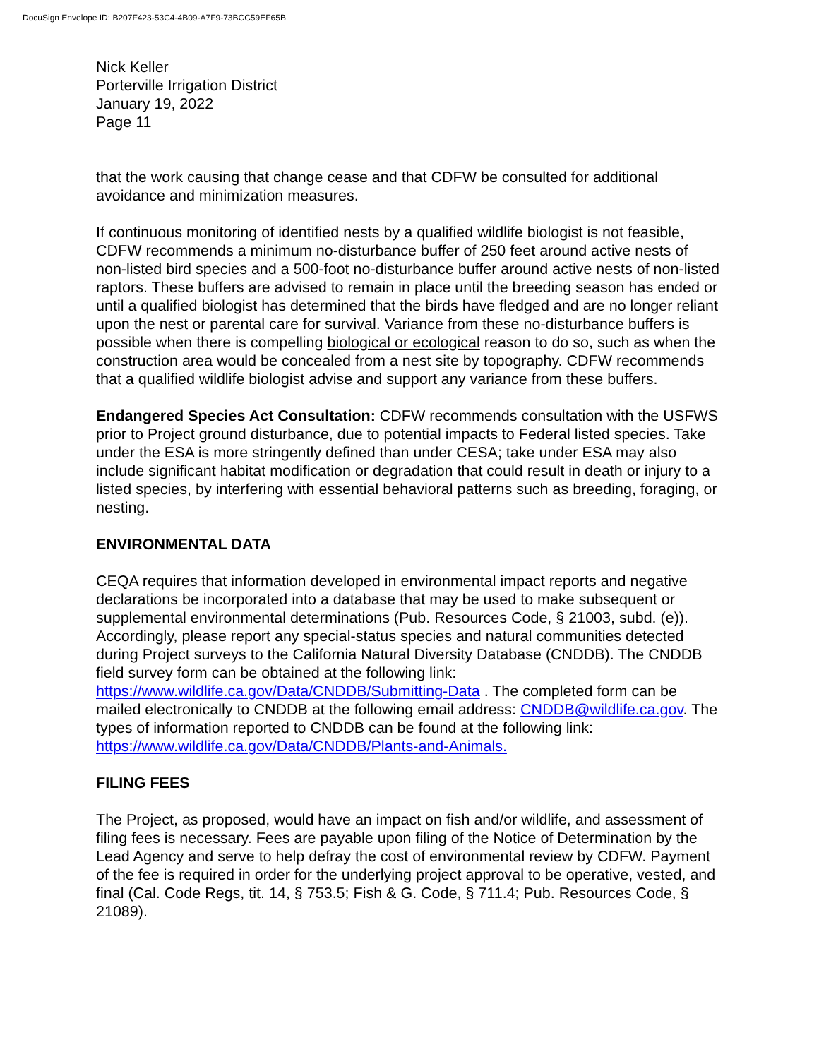DocuSign Envelope ID: B207F423-53C4-4B09-A7F9-73BCC59EF65B
Nick Keller
Porterville Irrigation District
January 19, 2022
Page 11
that the work causing that change cease and that CDFW be consulted for additional avoidance and minimization measures.
If continuous monitoring of identified nests by a qualified wildlife biologist is not feasible, CDFW recommends a minimum no-disturbance buffer of 250 feet around active nests of non-listed bird species and a 500-foot no-disturbance buffer around active nests of non-listed raptors. These buffers are advised to remain in place until the breeding season has ended or until a qualified biologist has determined that the birds have fledged and are no longer reliant upon the nest or parental care for survival. Variance from these no-disturbance buffers is possible when there is compelling biological or ecological reason to do so, such as when the construction area would be concealed from a nest site by topography. CDFW recommends that a qualified wildlife biologist advise and support any variance from these buffers.
Endangered Species Act Consultation: CDFW recommends consultation with the USFWS prior to Project ground disturbance, due to potential impacts to Federal listed species. Take under the ESA is more stringently defined than under CESA; take under ESA may also include significant habitat modification or degradation that could result in death or injury to a listed species, by interfering with essential behavioral patterns such as breeding, foraging, or nesting.
ENVIRONMENTAL DATA
CEQA requires that information developed in environmental impact reports and negative declarations be incorporated into a database that may be used to make subsequent or supplemental environmental determinations (Pub. Resources Code, § 21003, subd. (e)). Accordingly, please report any special-status species and natural communities detected during Project surveys to the California Natural Diversity Database (CNDDB). The CNDDB field survey form can be obtained at the following link: https://www.wildlife.ca.gov/Data/CNDDB/Submitting-Data . The completed form can be mailed electronically to CNDDB at the following email address: CNDDB@wildlife.ca.gov. The types of information reported to CNDDB can be found at the following link: https://www.wildlife.ca.gov/Data/CNDDB/Plants-and-Animals.
FILING FEES
The Project, as proposed, would have an impact on fish and/or wildlife, and assessment of filing fees is necessary. Fees are payable upon filing of the Notice of Determination by the Lead Agency and serve to help defray the cost of environmental review by CDFW. Payment of the fee is required in order for the underlying project approval to be operative, vested, and final (Cal. Code Regs, tit. 14, § 753.5; Fish & G. Code, § 711.4; Pub. Resources Code, § 21089).